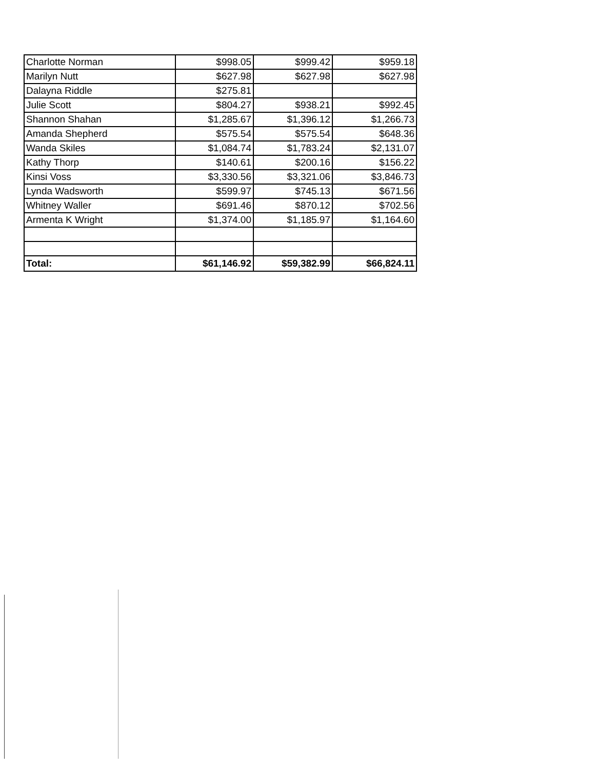| Charlotte Norman | $998.05 | $999.42 | $959.18 |
| Marilyn Nutt | $627.98 | $627.98 | $627.98 |
| Dalayna Riddle | $275.81 | | |
| Julie Scott | $804.27 | $938.21 | $992.45 |
| Shannon Shahan | $1,285.67 | $1,396.12 | $1,266.73 |
| Amanda Shepherd | $575.54 | $575.54 | $648.36 |
| Wanda Skiles | $1,084.74 | $1,783.24 | $2,131.07 |
| Kathy Thorp | $140.61 | $200.16 | $156.22 |
| Kinsi Voss | $3,330.56 | $3,321.06 | $3,846.73 |
| Lynda Wadsworth | $599.97 | $745.13 | $671.56 |
| Whitney Waller | $691.46 | $870.12 | $702.56 |
| Armenta K Wright | $1,374.00 | $1,185.97 | $1,164.60 |
| Total: | $61,146.92 | $59,382.99 | $66,824.11 |